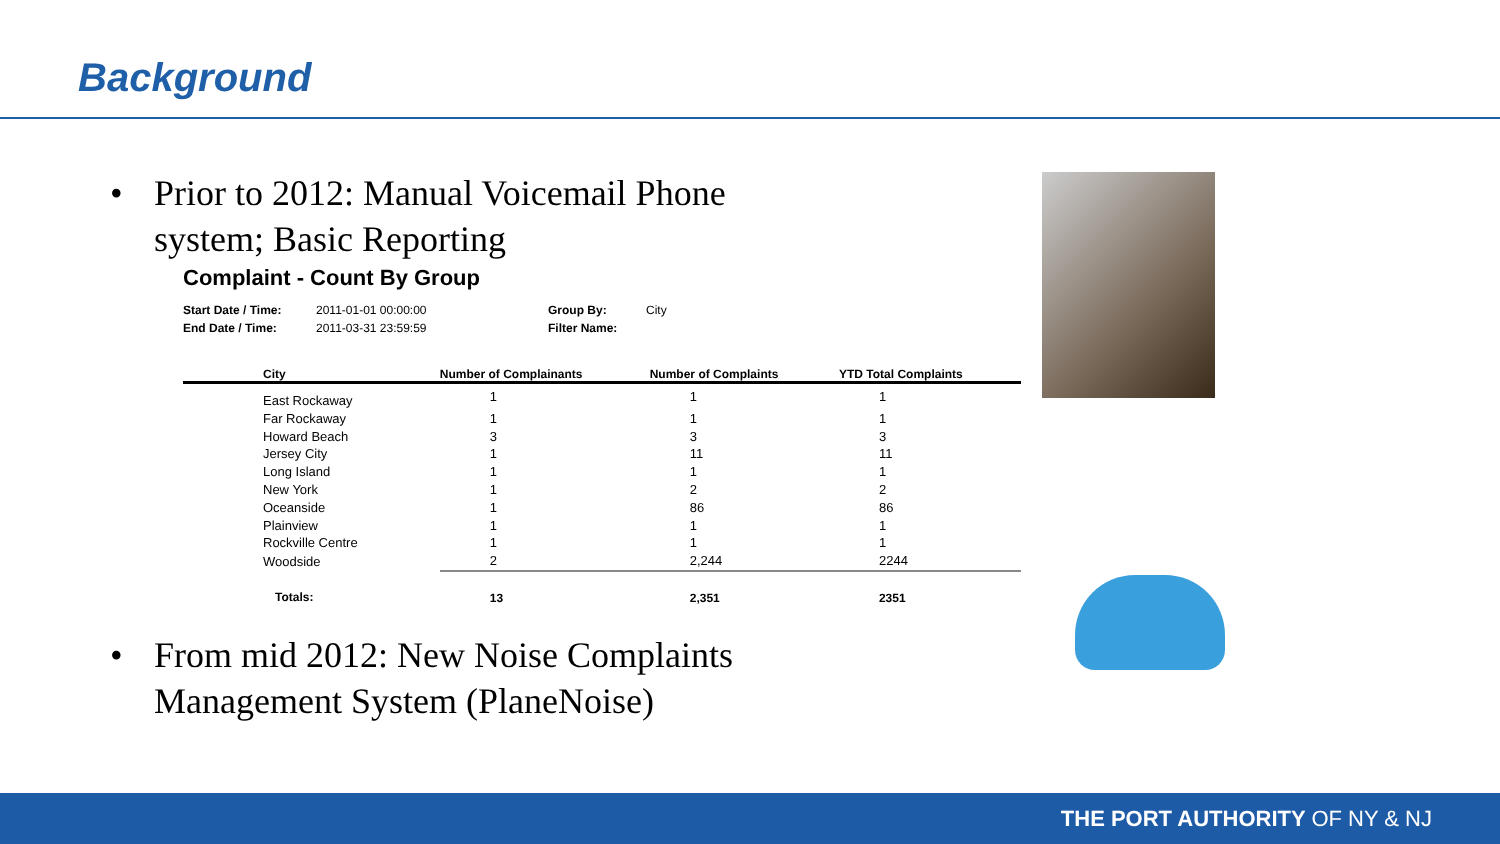Background
• Prior to 2012: Manual Voicemail Phone
system; Basic Reporting
Complaint - Count By Group
Start Date / Time:
End Date / Time:
2011-01-01 00:00:00
2011-03-31 23:59:59
Group By:
Filter Name:
City
| City | Number of Complainants | Number of Complaints | YTD Total Complaints |
| --- | --- | --- | --- |
| East Rockaway | 1 | 1 | 1 |
| Far Rockaway | 1 | 1 | 1 |
| Howard Beach | 3 | 3 | 3 |
| Jersey City | 1 | 11 | 11 |
| Long Island | 1 | 1 | 1 |
| New York | 1 | 2 | 2 |
| Oceanside | 1 | 86 | 86 |
| Plainview | 1 | 1 | 1 |
| Rockville Centre | 1 | 1 | 1 |
| Woodside | 2 | 2,244 | 2244 |
| Totals: | 13 | 2,351 | 2351 |
• From mid 2012: New Noise Complaints
Management System (PlaneNoise)
THE PORT AUTHORITY OF NY & NJ